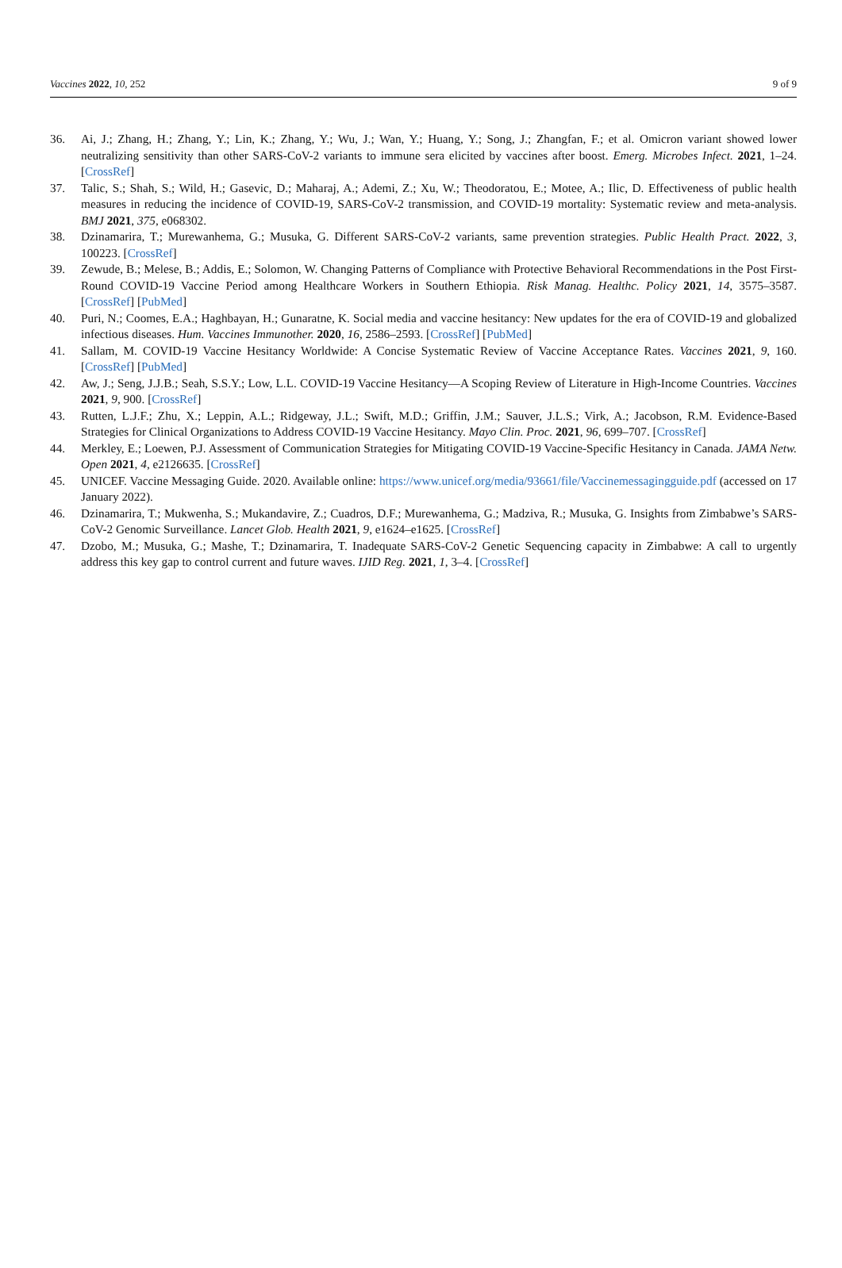Vaccines 2022, 10, 252 9 of 9
36. Ai, J.; Zhang, H.; Zhang, Y.; Lin, K.; Zhang, Y.; Wu, J.; Wan, Y.; Huang, Y.; Song, J.; Zhangfan, F.; et al. Omicron variant showed lower neutralizing sensitivity than other SARS-CoV-2 variants to immune sera elicited by vaccines after boost. Emerg. Microbes Infect. 2021, 1–24. [CrossRef]
37. Talic, S.; Shah, S.; Wild, H.; Gasevic, D.; Maharaj, A.; Ademi, Z.; Xu, W.; Theodoratou, E.; Motee, A.; Ilic, D. Effectiveness of public health measures in reducing the incidence of COVID-19, SARS-CoV-2 transmission, and COVID-19 mortality: Systematic review and meta-analysis. BMJ 2021, 375, e068302.
38. Dzinamarira, T.; Murewanhema, G.; Musuka, G. Different SARS-CoV-2 variants, same prevention strategies. Public Health Pract. 2022, 3, 100223. [CrossRef]
39. Zewude, B.; Melese, B.; Addis, E.; Solomon, W. Changing Patterns of Compliance with Protective Behavioral Recommendations in the Post First-Round COVID-19 Vaccine Period among Healthcare Workers in Southern Ethiopia. Risk Manag. Healthc. Policy 2021, 14, 3575–3587. [CrossRef] [PubMed]
40. Puri, N.; Coomes, E.A.; Haghbayan, H.; Gunaratne, K. Social media and vaccine hesitancy: New updates for the era of COVID-19 and globalized infectious diseases. Hum. Vaccines Immunother. 2020, 16, 2586–2593. [CrossRef] [PubMed]
41. Sallam, M. COVID-19 Vaccine Hesitancy Worldwide: A Concise Systematic Review of Vaccine Acceptance Rates. Vaccines 2021, 9, 160. [CrossRef] [PubMed]
42. Aw, J.; Seng, J.J.B.; Seah, S.S.Y.; Low, L.L. COVID-19 Vaccine Hesitancy—A Scoping Review of Literature in High-Income Countries. Vaccines 2021, 9, 900. [CrossRef]
43. Rutten, L.J.F.; Zhu, X.; Leppin, A.L.; Ridgeway, J.L.; Swift, M.D.; Griffin, J.M.; Sauver, J.L.S.; Virk, A.; Jacobson, R.M. Evidence-Based Strategies for Clinical Organizations to Address COVID-19 Vaccine Hesitancy. Mayo Clin. Proc. 2021, 96, 699–707. [CrossRef]
44. Merkley, E.; Loewen, P.J. Assessment of Communication Strategies for Mitigating COVID-19 Vaccine-Specific Hesitancy in Canada. JAMA Netw. Open 2021, 4, e2126635. [CrossRef]
45. UNICEF. Vaccine Messaging Guide. 2020. Available online: https://www.unicef.org/media/93661/file/Vaccinemessagingguide.pdf (accessed on 17 January 2022).
46. Dzinamarira, T.; Mukwenha, S.; Mukandavire, Z.; Cuadros, D.F.; Murewanhema, G.; Madziva, R.; Musuka, G. Insights from Zimbabwe’s SARS-CoV-2 Genomic Surveillance. Lancet Glob. Health 2021, 9, e1624–e1625. [CrossRef]
47. Dzobo, M.; Musuka, G.; Mashe, T.; Dzinamarira, T. Inadequate SARS-CoV-2 Genetic Sequencing capacity in Zimbabwe: A call to urgently address this key gap to control current and future waves. IJID Reg. 2021, 1, 3–4. [CrossRef]